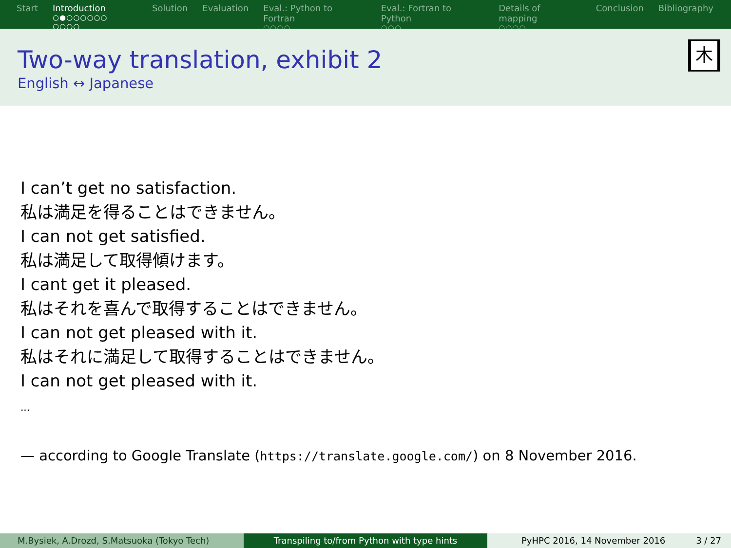Start Introduction
○●○○○○○○ ○○○○
Solution Evaluation Eval.: Python to Fortran
○○○○
Eval.: Fortran to Python
○○○
Details of mapping
○○○○
Conclusion Bibliography
Two-way translation, exhibit 2
English ↔ Japanese
⽊
I can’t get no satisfaction.
私は満足を得ることはできません。
I can not get satisfied.
私は満足して取得傾けます。
I cant get it pleased.
私はそれを喜んで取得することはできません。
I can not get pleased with it.
私はそれに満足して取得することはできません。
I can not get pleased with it.
...
— according to Google Translate (https://translate.google.com/) on 8 November 2016.
M.Bysiek, A.Drozd, S.Matsuoka (Tokyo Tech) Transpiling to/from Python with type hints PyHPC 2016, 14 November 2016 3 / 27